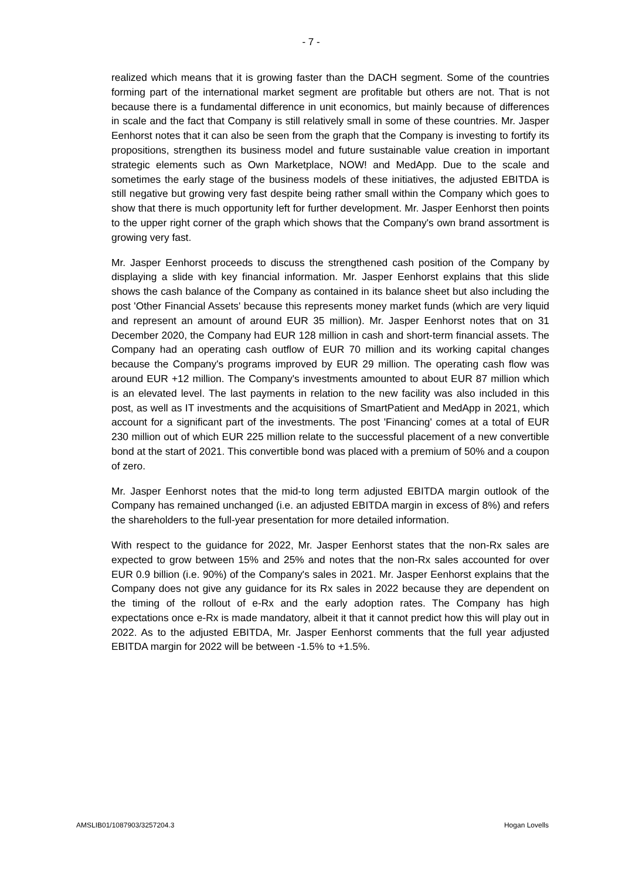- 7 -
realized which means that it is growing faster than the DACH segment. Some of the countries forming part of the international market segment are profitable but others are not. That is not because there is a fundamental difference in unit economics, but mainly because of differences in scale and the fact that Company is still relatively small in some of these countries. Mr. Jasper Eenhorst notes that it can also be seen from the graph that the Company is investing to fortify its propositions, strengthen its business model and future sustainable value creation in important strategic elements such as Own Marketplace, NOW! and MedApp. Due to the scale and sometimes the early stage of the business models of these initiatives, the adjusted EBITDA is still negative but growing very fast despite being rather small within the Company which goes to show that there is much opportunity left for further development. Mr. Jasper Eenhorst then points to the upper right corner of the graph which shows that the Company's own brand assortment is growing very fast.
Mr. Jasper Eenhorst proceeds to discuss the strengthened cash position of the Company by displaying a slide with key financial information. Mr. Jasper Eenhorst explains that this slide shows the cash balance of the Company as contained in its balance sheet but also including the post 'Other Financial Assets' because this represents money market funds (which are very liquid and represent an amount of around EUR 35 million). Mr. Jasper Eenhorst notes that on 31 December 2020, the Company had EUR 128 million in cash and short-term financial assets. The Company had an operating cash outflow of EUR 70 million and its working capital changes because the Company's programs improved by EUR 29 million. The operating cash flow was around EUR +12 million. The Company's investments amounted to about EUR 87 million which is an elevated level. The last payments in relation to the new facility was also included in this post, as well as IT investments and the acquisitions of SmartPatient and MedApp in 2021, which account for a significant part of the investments. The post 'Financing' comes at a total of EUR 230 million out of which EUR 225 million relate to the successful placement of a new convertible bond at the start of 2021. This convertible bond was placed with a premium of 50% and a coupon of zero.
Mr. Jasper Eenhorst notes that the mid-to long term adjusted EBITDA margin outlook of the Company has remained unchanged (i.e. an adjusted EBITDA margin in excess of 8%) and refers the shareholders to the full-year presentation for more detailed information.
With respect to the guidance for 2022, Mr. Jasper Eenhorst states that the non-Rx sales are expected to grow between 15% and 25% and notes that the non-Rx sales accounted for over EUR 0.9 billion (i.e. 90%) of the Company's sales in 2021. Mr. Jasper Eenhorst explains that the Company does not give any guidance for its Rx sales in 2022 because they are dependent on the timing of the rollout of e-Rx and the early adoption rates. The Company has high expectations once e-Rx is made mandatory, albeit it that it cannot predict how this will play out in 2022. As to the adjusted EBITDA, Mr. Jasper Eenhorst comments that the full year adjusted EBITDA margin for 2022 will be between -1.5% to +1.5%.
AMSLIB01/1087903/3257204.3 Hogan Lovells